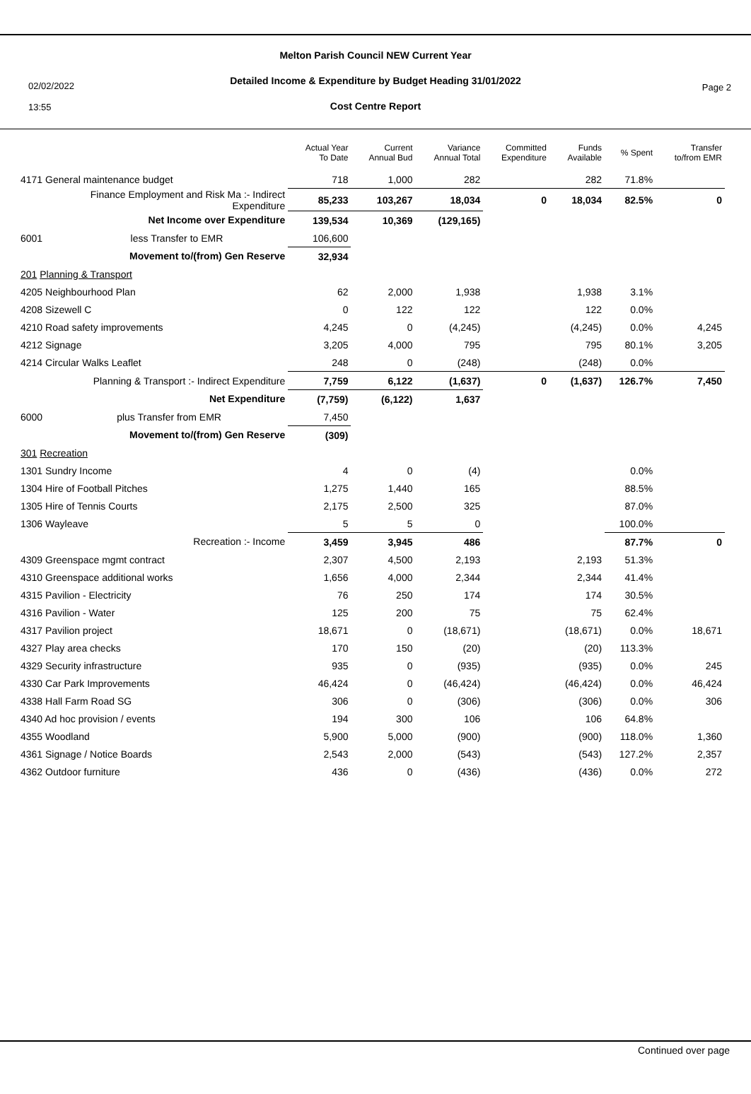02/02/2022
13:55
Page 2
Melton Parish Council NEW Current Year
Detailed Income & Expenditure by Budget Heading 31/01/2022
Cost Centre Report
| | Actual Year To Date | Current Annual Bud | Variance Annual Total | Committed Expenditure | Funds Available | % Spent | Transfer to/from EMR |
| --- | --- | --- | --- | --- | --- | --- | --- |
| 4171 General maintenance budget | 718 | 1,000 | 282 | | 282 | 71.8% | |
| Finance Employment and Risk Ma :- Indirect Expenditure | 85,233 | 103,267 | 18,034 | 0 | 18,034 | 82.5% | 0 |
| Net Income over Expenditure | 139,534 | 10,369 | (129,165) | | | | |
| 6001 less Transfer to EMR | 106,600 | | | | | | |
| Movement to/(from) Gen Reserve | 32,934 | | | | | | |
| 201 Planning & Transport | | | | | | | |
| 4205 Neighbourhood Plan | 62 | 2,000 | 1,938 | | 1,938 | 3.1% | |
| 4208 Sizewell C | 0 | 122 | 122 | | 122 | 0.0% | |
| 4210 Road safety improvements | 4,245 | 0 | (4,245) | | (4,245) | 0.0% | 4,245 |
| 4212 Signage | 3,205 | 4,000 | 795 | | 795 | 80.1% | 3,205 |
| 4214 Circular Walks Leaflet | 248 | 0 | (248) | | (248) | 0.0% | |
| Planning & Transport :- Indirect Expenditure | 7,759 | 6,122 | (1,637) | 0 | (1,637) | 126.7% | 7,450 |
| Net Expenditure | (7,759) | (6,122) | 1,637 | | | | |
| 6000 plus Transfer from EMR | 7,450 | | | | | | |
| Movement to/(from) Gen Reserve | (309) | | | | | | |
| 301 Recreation | | | | | | | |
| 1301 Sundry Income | 4 | 0 | (4) | | | 0.0% | |
| 1304 Hire of Football Pitches | 1,275 | 1,440 | 165 | | | 88.5% | |
| 1305 Hire of Tennis Courts | 2,175 | 2,500 | 325 | | | 87.0% | |
| 1306 Wayleave | 5 | 5 | 0 | | | 100.0% | |
| Recreation :- Income | 3,459 | 3,945 | 486 | | | 87.7% | 0 |
| 4309 Greenspace mgmt contract | 2,307 | 4,500 | 2,193 | | 2,193 | 51.3% | |
| 4310 Greenspace additional works | 1,656 | 4,000 | 2,344 | | 2,344 | 41.4% | |
| 4315 Pavilion - Electricity | 76 | 250 | 174 | | 174 | 30.5% | |
| 4316 Pavilion - Water | 125 | 200 | 75 | | 75 | 62.4% | |
| 4317 Pavilion project | 18,671 | 0 | (18,671) | | (18,671) | 0.0% | 18,671 |
| 4327 Play area checks | 170 | 150 | (20) | | (20) | 113.3% | |
| 4329 Security infrastructure | 935 | 0 | (935) | | (935) | 0.0% | 245 |
| 4330 Car Park Improvements | 46,424 | 0 | (46,424) | | (46,424) | 0.0% | 46,424 |
| 4338 Hall Farm Road SG | 306 | 0 | (306) | | (306) | 0.0% | 306 |
| 4340 Ad hoc provision / events | 194 | 300 | 106 | | 106 | 64.8% | |
| 4355 Woodland | 5,900 | 5,000 | (900) | | (900) | 118.0% | 1,360 |
| 4361 Signage / Notice Boards | 2,543 | 2,000 | (543) | | (543) | 127.2% | 2,357 |
| 4362 Outdoor furniture | 436 | 0 | (436) | | (436) | 0.0% | 272 |
Continued over page